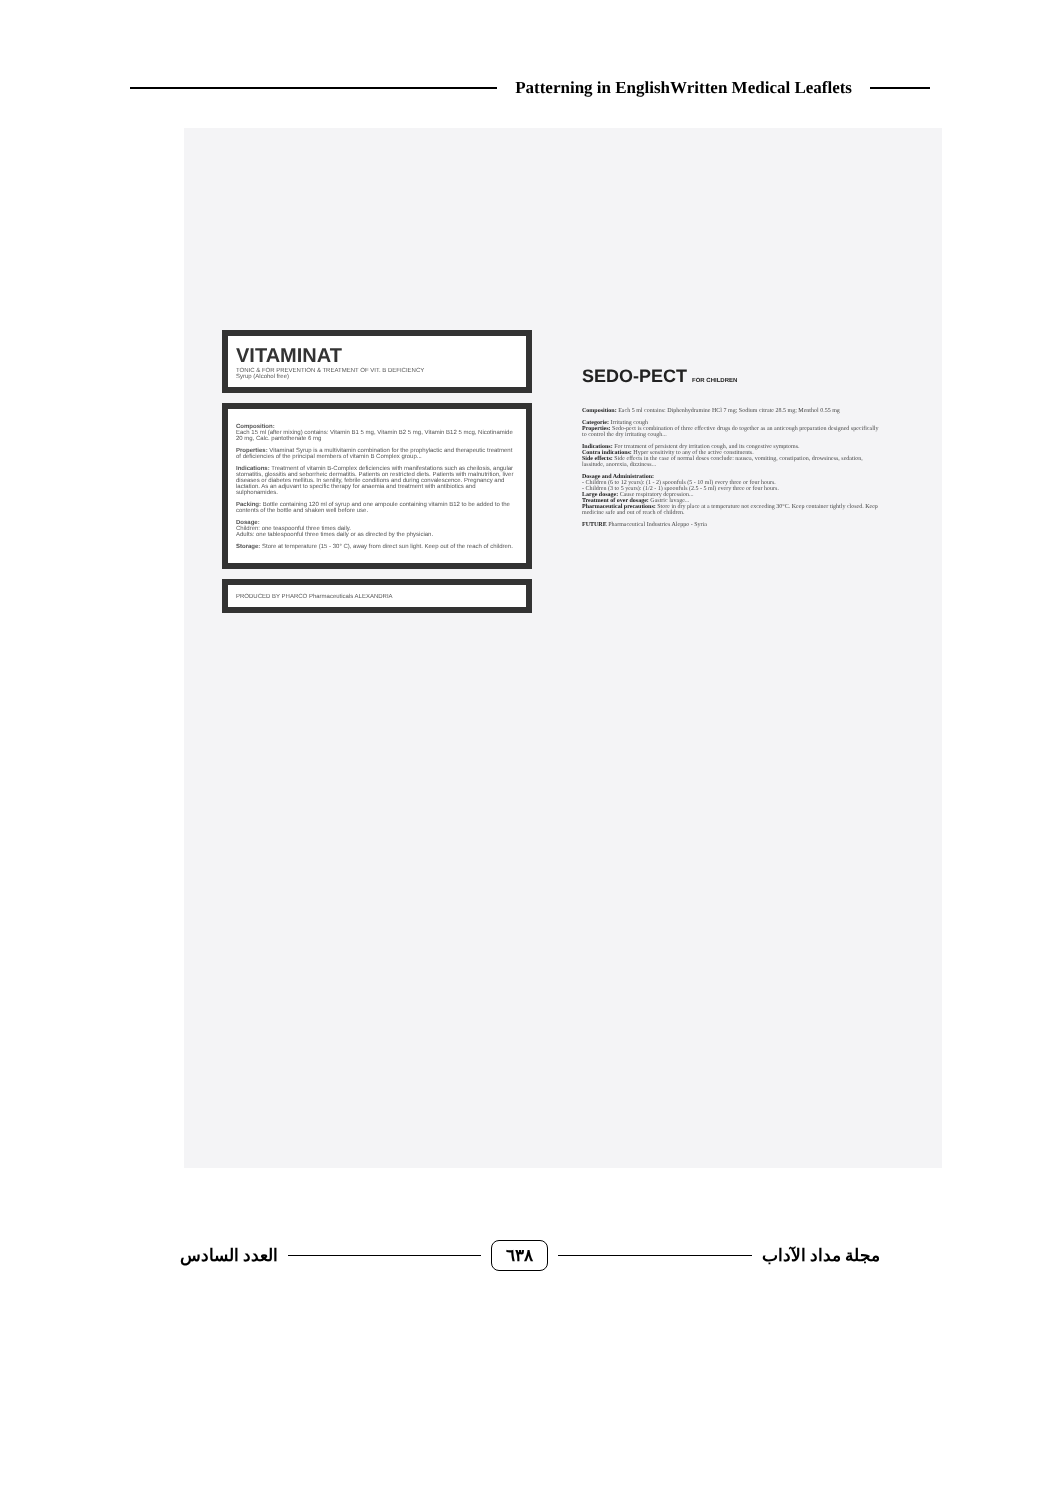Patterning in EnglishWritten Medical Leaflets
VITAMINAT
TONIC & FOR PREVENTION & TREATMENT OF VIT. B DEFICIENCY
Syrup (Alcohol free)
Composition:
Each 15 ml (after mixing) contains: Vitamin B1 5 mg, Vitamin B2 5 mg, Vitamin B12 5 mcg, Nicotinamide 20 mg, Calc. pantothenate 6 mg
Properties: Vitaminat Syrup is a multivitamin combination for the prophylactic and therapeutic treatment of deficiencies of the principal members of vitamin B Complex group...
Indications: Treatment of vitamin B-Complex deficiencies with manifestations such as cheilosis, angular stomatitis, glossitis and seborrheic dermatitis. Patients on restricted diets. Patients with malnutrition, liver diseases or diabetes mellitus. In senility, febrile conditions and during convalescence. Pregnancy and lactation. As an adjuvant to specific therapy for anaemia and treatment with antibiotics and sulphonamides.
Packing: Bottle containing 120 ml of syrup and one ampoule containing vitamin B12 to be added to the contents of the bottle and shaken well before use.
Dosage:
Children: one teaspoonful three times daily.
Adults: one tablespoonful three times daily or as directed by the physician.
Storage: Store at temperature (15 - 30° C), away from direct sun light. Keep out of the reach of children.
PRODUCED BY PHARCO Pharmaceuticals ALEXANDRIA
SEDO-PECT FOR CHILDREN
Composition: Each 5 ml contains: Diphenhydramine HCl 7 mg; Sodium citrate 28.5 mg; Menthol 0.55 mg
Categorie: Irritating cough
Properties: Sedo-pect is combination of three effective drugs do together as an anticough preparation designed specifically to control the dry irritating cough...
Indications: For treatment of persistent dry irritation cough, and its congestive symptoms.
Contra indications: Hyper sensitivity to any of the active constituents.
Side effects: Side effects in the case of normal doses conclude: nausea, vomiting, constipation, drowsiness, sedation, lassitude, anorexia, dizziness...
Dosage and Administration:
- Children (6 to 12 years): (1 - 2) spoonfuls (5 - 10 ml) every three or four hours.
- Children (3 to 5 years): (1/2 - 1) spoonfuls (2.5 - 5 ml) every three or four hours.
Large dosage: Cause respiratory depression...
Treatment of over dosage: Gastric lavage...
Pharmaceutical precautions: Store in dry place at a temperature not exceeding 30°C. Keep container tightly closed. Keep medicine safe and out of reach of children.
FUTURE Pharmaceutical Industries Aleppo - Syria
مجلة مداد الآداب
٦٣٨
العدد السادس